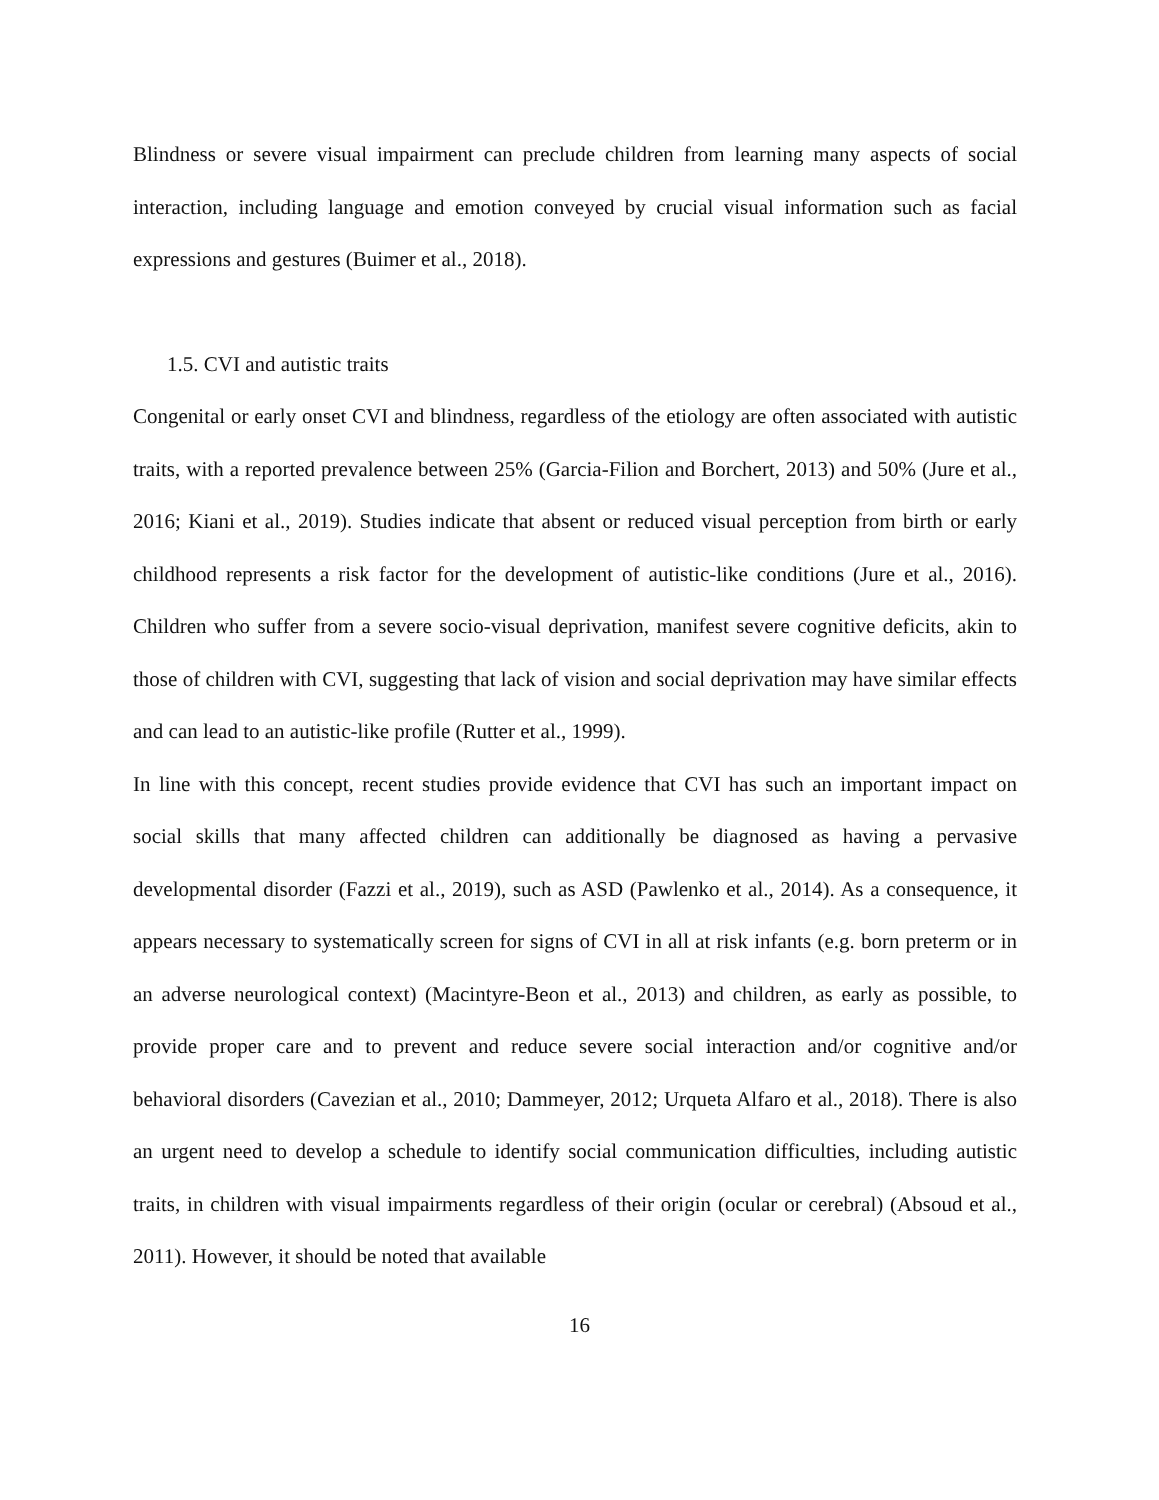Blindness or severe visual impairment can preclude children from learning many aspects of social interaction, including language and emotion conveyed by crucial visual information such as facial expressions and gestures (Buimer et al., 2018).
1.5. CVI and autistic traits
Congenital or early onset CVI and blindness, regardless of the etiology are often associated with autistic traits, with a reported prevalence between 25% (Garcia-Filion and Borchert, 2013) and 50% (Jure et al., 2016; Kiani et al., 2019). Studies indicate that absent or reduced visual perception from birth or early childhood represents a risk factor for the development of autistic-like conditions (Jure et al., 2016). Children who suffer from a severe socio-visual deprivation, manifest severe cognitive deficits, akin to those of children with CVI, suggesting that lack of vision and social deprivation may have similar effects and can lead to an autistic-like profile (Rutter et al., 1999).
In line with this concept, recent studies provide evidence that CVI has such an important impact on social skills that many affected children can additionally be diagnosed as having a pervasive developmental disorder (Fazzi et al., 2019), such as ASD (Pawlenko et al., 2014). As a consequence, it appears necessary to systematically screen for signs of CVI in all at risk infants (e.g. born preterm or in an adverse neurological context) (Macintyre-Beon et al., 2013) and children, as early as possible, to provide proper care and to prevent and reduce severe social interaction and/or cognitive and/or behavioral disorders (Cavezian et al., 2010; Dammeyer, 2012; Urqueta Alfaro et al., 2018). There is also an urgent need to develop a schedule to identify social communication difficulties, including autistic traits, in children with visual impairments regardless of their origin (ocular or cerebral) (Absoud et al., 2011). However, it should be noted that available
16